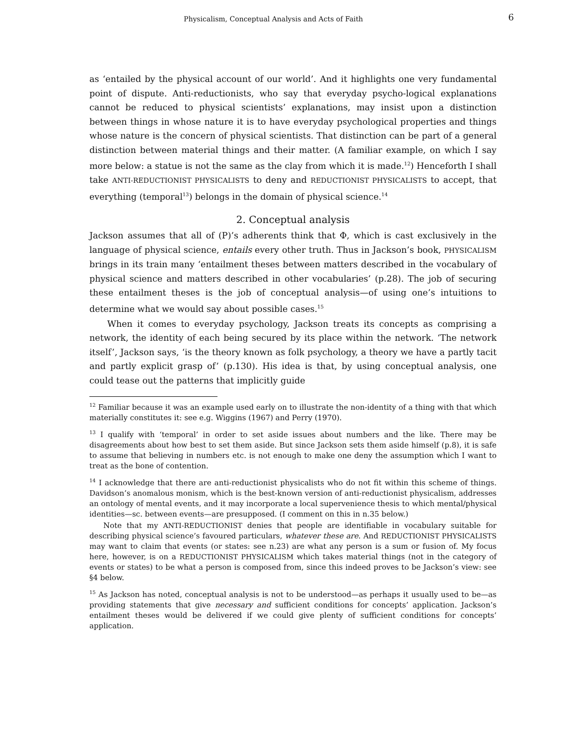Physicalism, Conceptual Analysis and Acts of Faith 6
as ‘entailed by the physical account of our world’. And it highlights one very fundamental point of dispute. Anti-reductionists, who say that everyday psycho-logical explanations cannot be reduced to physical scientists’ explanations, may insist upon a distinction between things in whose nature it is to have everyday psychological properties and things whose nature is the concern of physical scientists. That distinction can be part of a general distinction between material things and their matter. (A familiar example, on which I say more below: a statue is not the same as the clay from which it is made.<sup>12</sup>) Henceforth I shall take ANTI-REDUCTIONIST PHYSICALISTS to deny and REDUCTIONIST PHYSICALISTS to accept, that everything (temporal<sup>13</sup>) belongs in the domain of physical science.<sup>14</sup>
2. Conceptual analysis
Jackson assumes that all of (P)’s adherents think that Φ, which is cast exclusively in the language of physical science, entails every other truth. Thus in Jackson’s book, PHYSICALISM brings in its train many ‘entailment theses between matters described in the vocabulary of physical science and matters described in other vocabularies’ (p.28). The job of securing these entailment theses is the job of conceptual analysis—of using one’s intuitions to determine what we would say about possible cases.<sup>15</sup>
When it comes to everyday psychology, Jackson treats its concepts as comprising a network, the identity of each being secured by its place within the network. ‘The network itself’, Jackson says, ‘is the theory known as folk psychology, a theory we have a partly tacit and partly explicit grasp of’ (p.130). His idea is that, by using conceptual analysis, one could tease out the patterns that implicitly guide
<sup>12</sup> Familiar because it was an example used early on to illustrate the non-identity of a thing with that which materially constitutes it: see e.g. Wiggins (1967) and Perry (1970).
<sup>13</sup> I qualify with ‘temporal’ in order to set aside issues about numbers and the like. There may be disagreements about how best to set them aside. But since Jackson sets them aside himself (p.8), it is safe to assume that believing in numbers etc. is not enough to make one deny the assumption which I want to treat as the bone of contention.
<sup>14</sup> I acknowledge that there are anti-reductionist physicalists who do not fit within this scheme of things. Davidson’s anomalous monism, which is the best-known version of anti-reductionist physicalism, addresses an ontology of mental events, and it may incorporate a local supervenience thesis to which mental/physical identities—sc. between events—are presupposed. (I comment on this in n.35 below.)
Note that my ANTI-REDUCTIONIST denies that people are identifiable in vocabulary suitable for describing physical science’s favoured particulars, whatever these are. And REDUCTIONIST PHYSICALISTS may want to claim that events (or states: see n.23) are what any person is a sum or fusion of. My focus here, however, is on a REDUCTIONIST PHYSICALISM which takes material things (not in the category of events or states) to be what a person is composed from, since this indeed proves to be Jackson’s view: see §4 below.
<sup>15</sup> As Jackson has noted, conceptual analysis is not to be understood—as perhaps it usually used to be—as providing statements that give necessary and sufficient conditions for concepts’ application. Jackson’s entailment theses would be delivered if we could give plenty of sufficient conditions for concepts’ application.